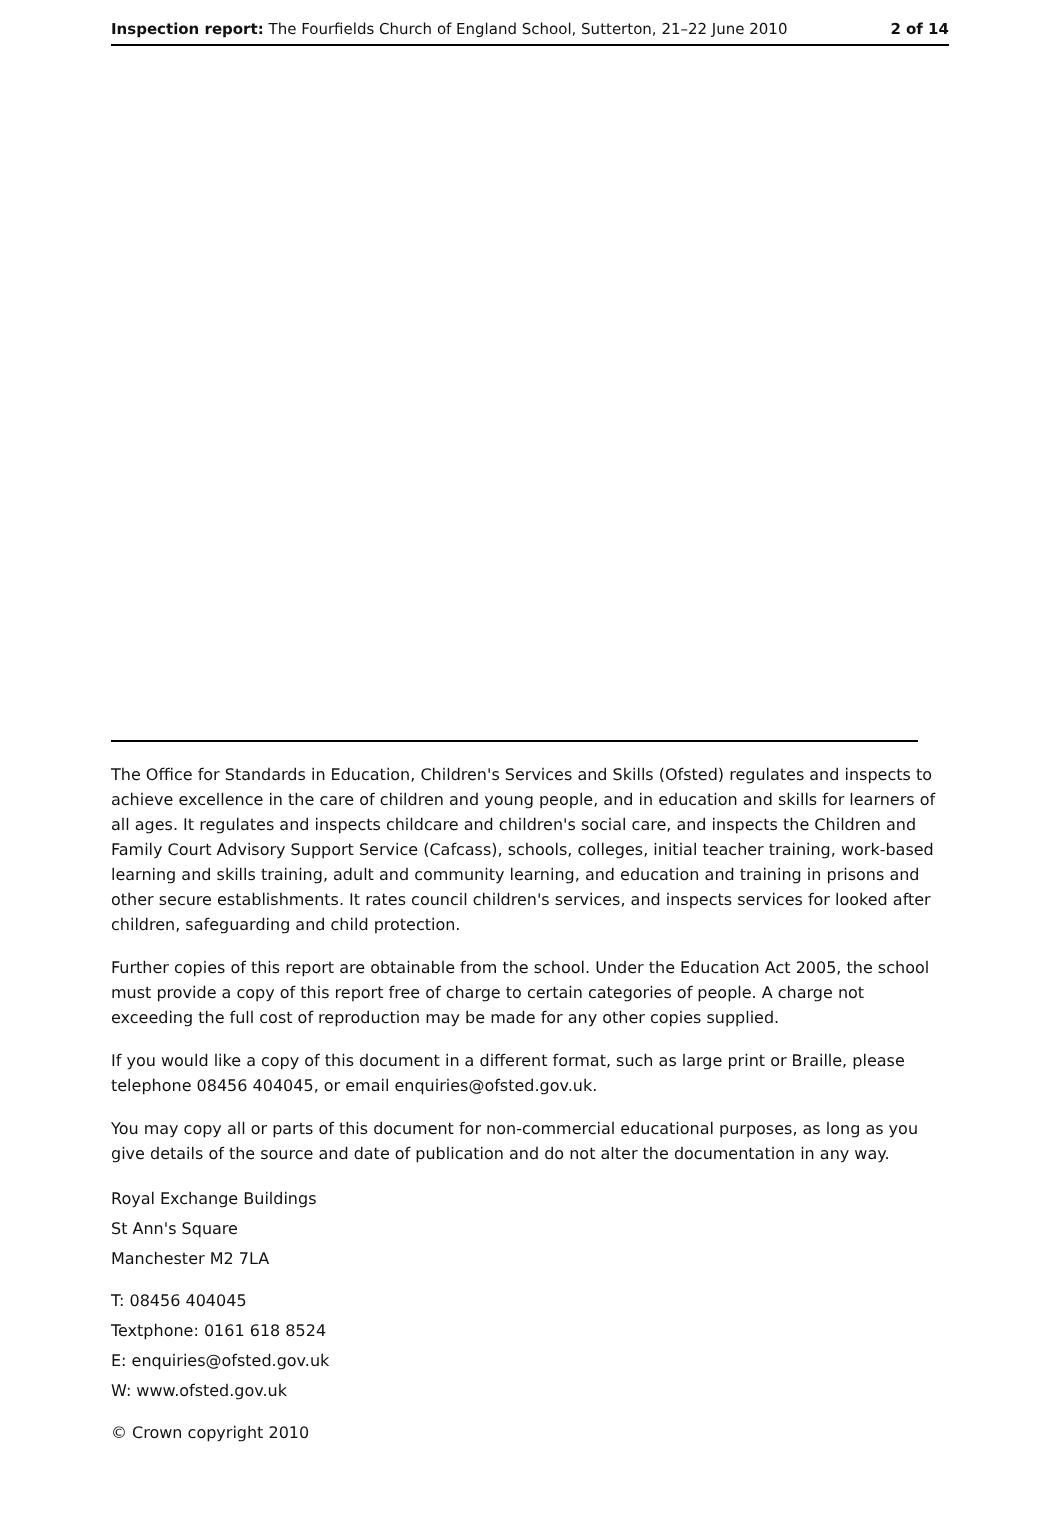Inspection report: The Fourfields Church of England School, Sutterton, 21–22 June 2010
2 of 14
The Office for Standards in Education, Children's Services and Skills (Ofsted) regulates and inspects to achieve excellence in the care of children and young people, and in education and skills for learners of all ages. It regulates and inspects childcare and children's social care, and inspects the Children and Family Court Advisory Support Service (Cafcass), schools, colleges, initial teacher training, work-based learning and skills training, adult and community learning, and education and training in prisons and other secure establishments. It rates council children's services, and inspects services for looked after children, safeguarding and child protection.
Further copies of this report are obtainable from the school. Under the Education Act 2005, the school must provide a copy of this report free of charge to certain categories of people. A charge not exceeding the full cost of reproduction may be made for any other copies supplied.
If you would like a copy of this document in a different format, such as large print or Braille, please telephone 08456 404045, or email enquiries@ofsted.gov.uk.
You may copy all or parts of this document for non-commercial educational purposes, as long as you give details of the source and date of publication and do not alter the documentation in any way.
Royal Exchange Buildings
St Ann's Square
Manchester M2 7LA
T: 08456 404045
Textphone: 0161 618 8524
E: enquiries@ofsted.gov.uk
W: www.ofsted.gov.uk
© Crown copyright 2010